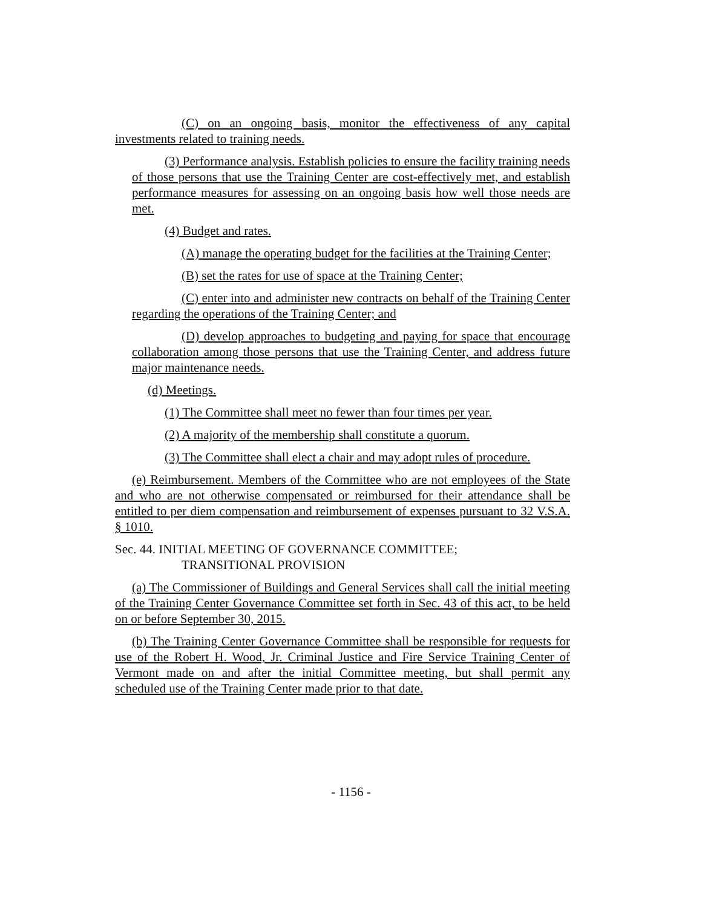(C) on an ongoing basis, monitor the effectiveness of any capital investments related to training needs.
(3) Performance analysis. Establish policies to ensure the facility training needs of those persons that use the Training Center are cost-effectively met, and establish performance measures for assessing on an ongoing basis how well those needs are met.
(4) Budget and rates.
(A) manage the operating budget for the facilities at the Training Center;
(B) set the rates for use of space at the Training Center;
(C) enter into and administer new contracts on behalf of the Training Center regarding the operations of the Training Center; and
(D) develop approaches to budgeting and paying for space that encourage collaboration among those persons that use the Training Center, and address future major maintenance needs.
(d) Meetings.
(1) The Committee shall meet no fewer than four times per year.
(2) A majority of the membership shall constitute a quorum.
(3) The Committee shall elect a chair and may adopt rules of procedure.
(e) Reimbursement. Members of the Committee who are not employees of the State and who are not otherwise compensated or reimbursed for their attendance shall be entitled to per diem compensation and reimbursement of expenses pursuant to 32 V.S.A. § 1010.
Sec. 44. INITIAL MEETING OF GOVERNANCE COMMITTEE;
TRANSITIONAL PROVISION
(a) The Commissioner of Buildings and General Services shall call the initial meeting of the Training Center Governance Committee set forth in Sec. 43 of this act, to be held on or before September 30, 2015.
(b) The Training Center Governance Committee shall be responsible for requests for use of the Robert H. Wood, Jr. Criminal Justice and Fire Service Training Center of Vermont made on and after the initial Committee meeting, but shall permit any scheduled use of the Training Center made prior to that date.
- 1156 -